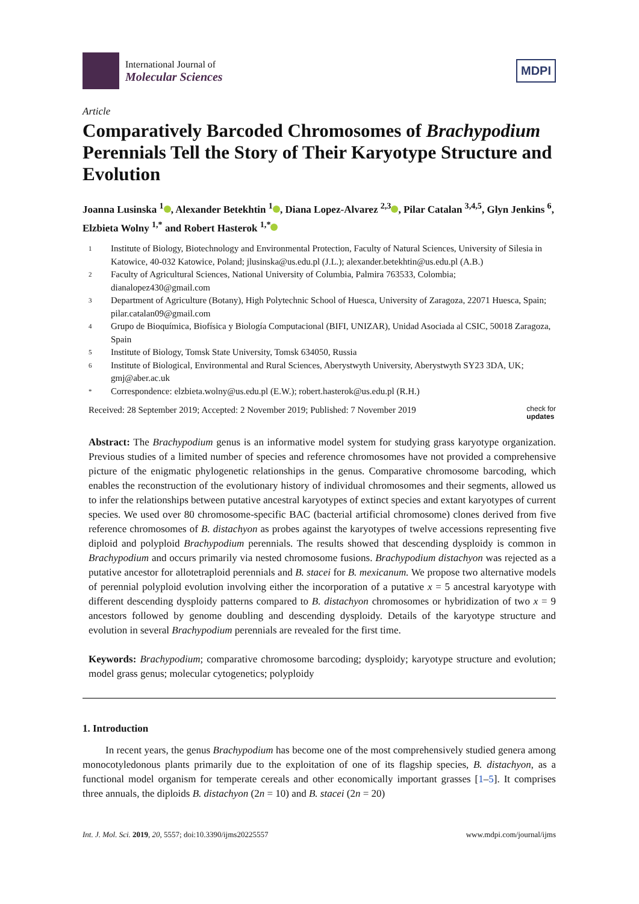International Journal of
Molecular Sciences
MDPI
Article
Comparatively Barcoded Chromosomes of Brachypodium Perennials Tell the Story of Their Karyotype Structure and Evolution
Joanna Lusinska <sup>1</sup> , Alexander Betekhtin <sup>1</sup> , Diana Lopez-Alvarez <sup>2,3</sup> , Pilar Catalan <sup>3,4,5</sup>, Glyn Jenkins <sup>6</sup>, Elzbieta Wolny <sup>1,*</sup> and Robert Hasterok <sup>1,*</sup>
1
Institute of Biology, Biotechnology and Environmental Protection, Faculty of Natural Sciences, University of Silesia in Katowice, 40-032 Katowice, Poland; jlusinska@us.edu.pl (J.L.); alexander.betekhtin@us.edu.pl (A.B.)
2
Faculty of Agricultural Sciences, National University of Columbia, Palmira 763533, Colombia; dianalopez430@gmail.com
3
Department of Agriculture (Botany), High Polytechnic School of Huesca, University of Zaragoza, 22071 Huesca, Spain; pilar.catalan09@gmail.com
4
Grupo de Bioquímica, Biofísica y Biología Computacional (BIFI, UNIZAR), Unidad Asociada al CSIC, 50018 Zaragoza, Spain
5
Institute of Biology, Tomsk State University, Tomsk 634050, Russia
6
Institute of Biological, Environmental and Rural Sciences, Aberystwyth University, Aberystwyth SY23 3DA, UK; gmj@aber.ac.uk
*
Correspondence: elzbieta.wolny@us.edu.pl (E.W.); robert.hasterok@us.edu.pl (R.H.)
Received: 28 September 2019; Accepted: 2 November 2019; Published: 7 November 2019
check for
updates
Abstract: The Brachypodium genus is an informative model system for studying grass karyotype organization. Previous studies of a limited number of species and reference chromosomes have not provided a comprehensive picture of the enigmatic phylogenetic relationships in the genus. Comparative chromosome barcoding, which enables the reconstruction of the evolutionary history of individual chromosomes and their segments, allowed us to infer the relationships between putative ancestral karyotypes of extinct species and extant karyotypes of current species. We used over 80 chromosome-specific BAC (bacterial artificial chromosome) clones derived from five reference chromosomes of B. distachyon as probes against the karyotypes of twelve accessions representing five diploid and polyploid Brachypodium perennials. The results showed that descending dysploidy is common in Brachypodium and occurs primarily via nested chromosome fusions. Brachypodium distachyon was rejected as a putative ancestor for allotetraploid perennials and B. stacei for B. mexicanum. We propose two alternative models of perennial polyploid evolution involving either the incorporation of a putative x = 5 ancestral karyotype with different descending dysploidy patterns compared to B. distachyon chromosomes or hybridization of two x = 9 ancestors followed by genome doubling and descending dysploidy. Details of the karyotype structure and evolution in several Brachypodium perennials are revealed for the first time.
Keywords: Brachypodium; comparative chromosome barcoding; dysploidy; karyotype structure and evolution; model grass genus; molecular cytogenetics; polyploidy
1. Introduction
In recent years, the genus Brachypodium has become one of the most comprehensively studied genera among monocotyledonous plants primarily due to the exploitation of one of its flagship species, B. distachyon, as a functional model organism for temperate cereals and other economically important grasses [1–5]. It comprises three annuals, the diploids B. distachyon (2n = 10) and B. stacei (2n = 20)
Int. J. Mol. Sci. 2019, 20, 5557; doi:10.3390/ijms20225557
www.mdpi.com/journal/ijms